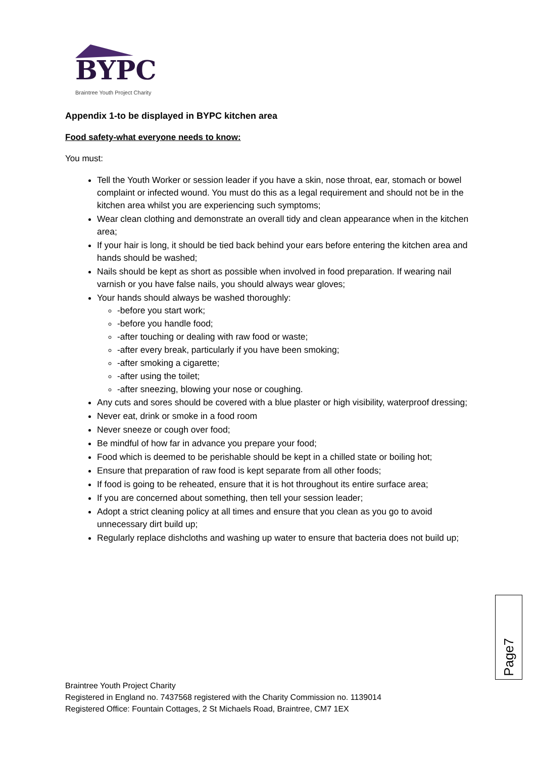BYPC
Braintree Youth Project Charity
Appendix 1-to be displayed in BYPC kitchen area
Food safety-what everyone needs to know:
You must:
Tell the Youth Worker or session leader if you have a skin, nose throat, ear, stomach or bowel complaint or infected wound. You must do this as a legal requirement and should not be in the kitchen area whilst you are experiencing such symptoms;
Wear clean clothing and demonstrate an overall tidy and clean appearance when in the kitchen area;
If your hair is long, it should be tied back behind your ears before entering the kitchen area and hands should be washed;
Nails should be kept as short as possible when involved in food preparation. If wearing nail varnish or you have false nails, you should always wear gloves;
Your hands should always be washed thoroughly:
-before you start work;
-before you handle food;
-after touching or dealing with raw food or waste;
-after every break, particularly if you have been smoking;
-after smoking a cigarette;
-after using the toilet;
-after sneezing, blowing your nose or coughing.
Any cuts and sores should be covered with a blue plaster or high visibility, waterproof dressing;
Never eat, drink or smoke in a food room
Never sneeze or cough over food;
Be mindful of how far in advance you prepare your food;
Food which is deemed to be perishable should be kept in a chilled state or boiling hot;
Ensure that preparation of raw food is kept separate from all other foods;
If food is going to be reheated, ensure that it is hot throughout its entire surface area;
If you are concerned about something, then tell your session leader;
Adopt a strict cleaning policy at all times and ensure that you clean as you go to avoid unnecessary dirt build up;
Regularly replace dishcloths and washing up water to ensure that bacteria does not build up;
Page7
Braintree Youth Project Charity
Registered in England no. 7437568 registered with the Charity Commission no. 1139014
Registered Office: Fountain Cottages, 2 St Michaels Road, Braintree, CM7 1EX